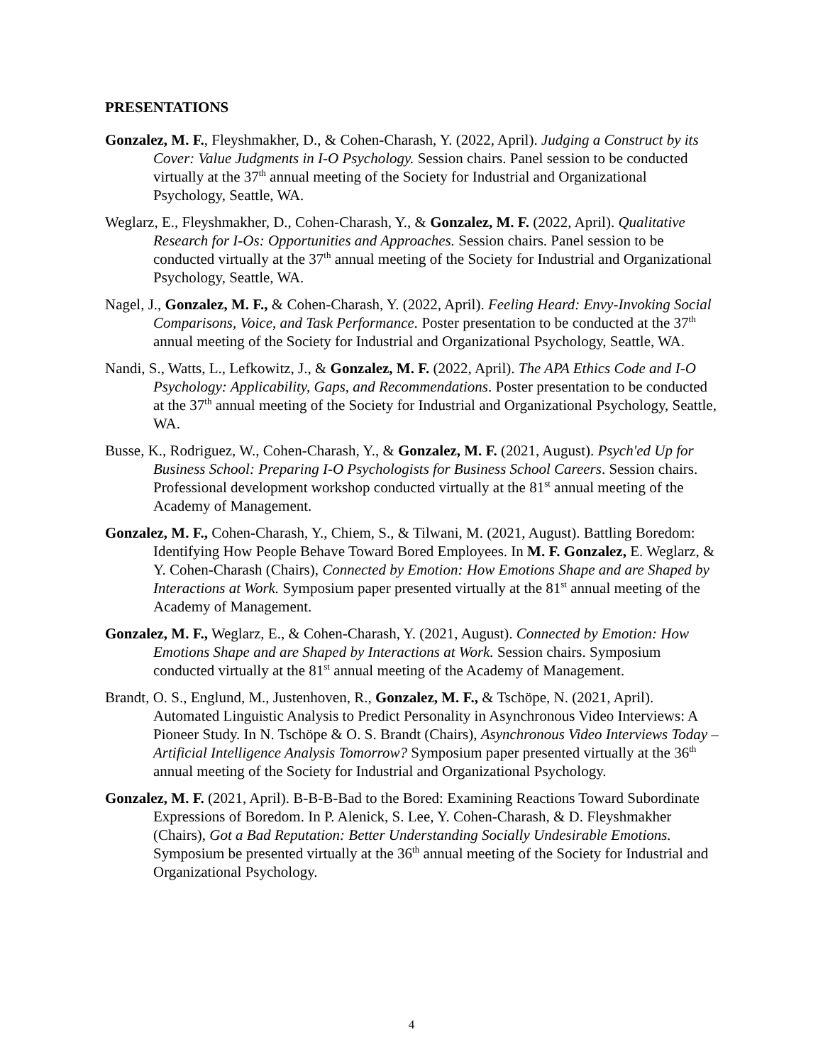PRESENTATIONS
Gonzalez, M. F., Fleyshmakher, D., & Cohen-Charash, Y. (2022, April). Judging a Construct by its Cover: Value Judgments in I-O Psychology. Session chairs. Panel session to be conducted virtually at the 37<sup>th</sup> annual meeting of the Society for Industrial and Organizational Psychology, Seattle, WA.
Weglarz, E., Fleyshmakher, D., Cohen-Charash, Y., & Gonzalez, M. F. (2022, April). Qualitative Research for I-Os: Opportunities and Approaches. Session chairs. Panel session to be conducted virtually at the 37<sup>th</sup> annual meeting of the Society for Industrial and Organizational Psychology, Seattle, WA.
Nagel, J., Gonzalez, M. F., & Cohen-Charash, Y. (2022, April). Feeling Heard: Envy-Invoking Social Comparisons, Voice, and Task Performance. Poster presentation to be conducted at the 37<sup>th</sup> annual meeting of the Society for Industrial and Organizational Psychology, Seattle, WA.
Nandi, S., Watts, L., Lefkowitz, J., & Gonzalez, M. F. (2022, April). The APA Ethics Code and I-O Psychology: Applicability, Gaps, and Recommendations. Poster presentation to be conducted at the 37<sup>th</sup> annual meeting of the Society for Industrial and Organizational Psychology, Seattle, WA.
Busse, K., Rodriguez, W., Cohen-Charash, Y., & Gonzalez, M. F. (2021, August). Psych'ed Up for Business School: Preparing I-O Psychologists for Business School Careers. Session chairs. Professional development workshop conducted virtually at the 81<sup>st</sup> annual meeting of the Academy of Management.
Gonzalez, M. F., Cohen-Charash, Y., Chiem, S., & Tilwani, M. (2021, August). Battling Boredom: Identifying How People Behave Toward Bored Employees. In M. F. Gonzalez, E. Weglarz, & Y. Cohen-Charash (Chairs), Connected by Emotion: How Emotions Shape and are Shaped by Interactions at Work. Symposium paper presented virtually at the 81<sup>st</sup> annual meeting of the Academy of Management.
Gonzalez, M. F., Weglarz, E., & Cohen-Charash, Y. (2021, August). Connected by Emotion: How Emotions Shape and are Shaped by Interactions at Work. Session chairs. Symposium conducted virtually at the 81<sup>st</sup> annual meeting of the Academy of Management.
Brandt, O. S., Englund, M., Justenhoven, R., Gonzalez, M. F., & Tschöpe, N. (2021, April). Automated Linguistic Analysis to Predict Personality in Asynchronous Video Interviews: A Pioneer Study. In N. Tschöpe & O. S. Brandt (Chairs), Asynchronous Video Interviews Today – Artificial Intelligence Analysis Tomorrow? Symposium paper presented virtually at the 36<sup>th</sup> annual meeting of the Society for Industrial and Organizational Psychology.
Gonzalez, M. F. (2021, April). B-B-B-Bad to the Bored: Examining Reactions Toward Subordinate Expressions of Boredom. In P. Alenick, S. Lee, Y. Cohen-Charash, & D. Fleyshmakher (Chairs), Got a Bad Reputation: Better Understanding Socially Undesirable Emotions. Symposium be presented virtually at the 36<sup>th</sup> annual meeting of the Society for Industrial and Organizational Psychology.
4